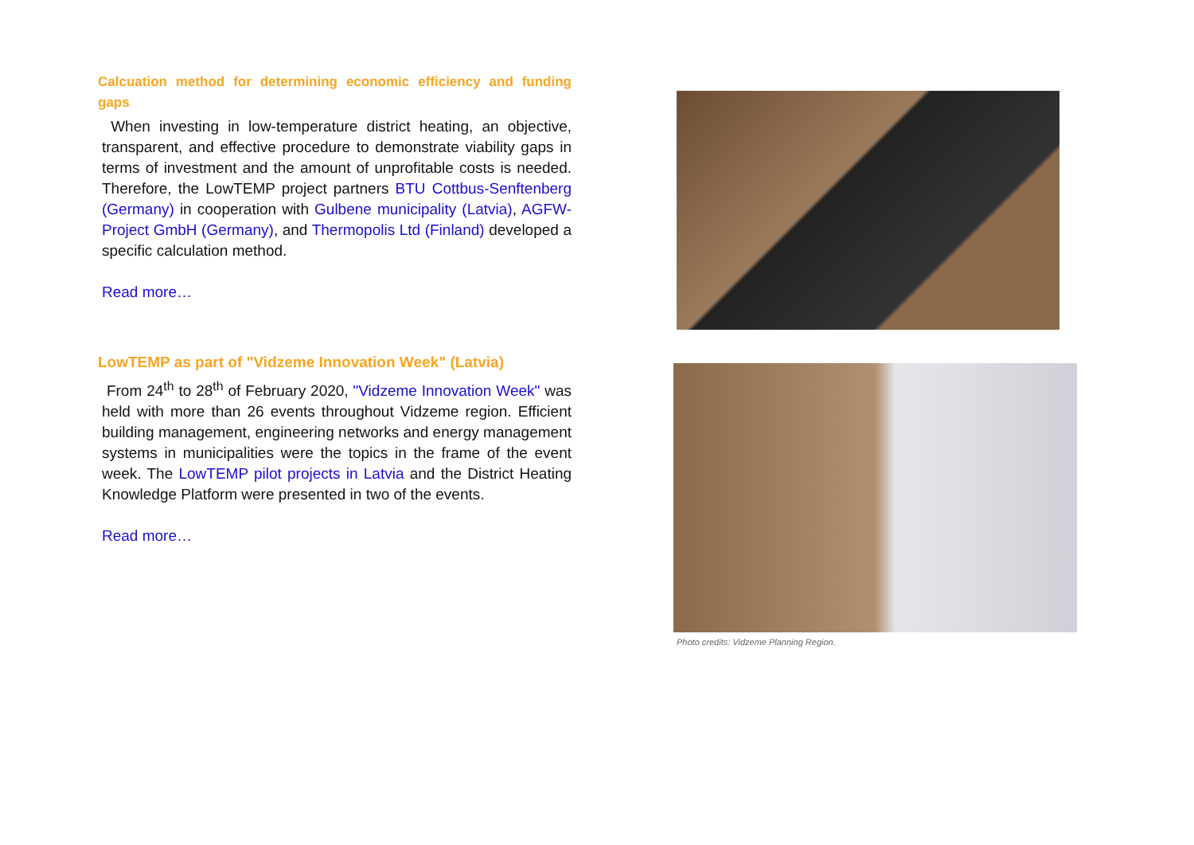Calcuation method for determining economic efficiency and funding gaps
When investing in low-temperature district heating, an objective, transparent, and effective procedure to demonstrate viability gaps in terms of investment and the amount of unprofitable costs is needed. Therefore, the LowTEMP project partners BTU Cottbus-Senftenberg (Germany) in cooperation with Gulbene municipality (Latvia), AGFW-Project GmbH (Germany), and Thermopolis Ltd (Finland) developed a specific calculation method.
Read more…
LowTEMP as part of "Vidzeme Innovation Week" (Latvia)
From 24<sup>th</sup> to 28<sup>th</sup> of February 2020, "Vidzeme Innovation Week" was held with more than 26 events throughout Vidzeme region. Efficient building management, engineering networks and energy management systems in municipalities were the topics in the frame of the event week. The LowTEMP pilot projects in Latvia and the District Heating Knowledge Platform were presented in two of the events.
Read more…
Photo credits: Vidzeme Planning Region.